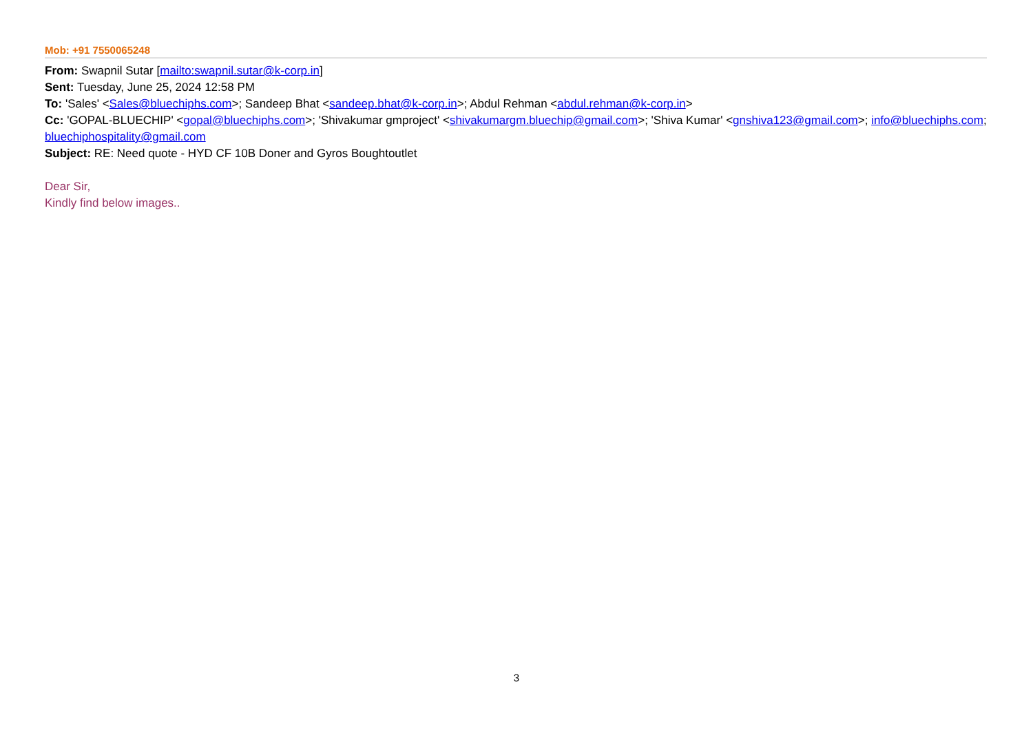Mob: +91 7550065248
From: Swapnil Sutar [mailto:swapnil.sutar@k-corp.in]
Sent: Tuesday, June 25, 2024 12:58 PM
To: 'Sales' <Sales@bluechiphs.com>; Sandeep Bhat <sandeep.bhat@k-corp.in>; Abdul Rehman <abdul.rehman@k-corp.in>
Cc: 'GOPAL-BLUECHIP' <gopal@bluechiphs.com>; 'Shivakumar gmproject' <shivakumargm.bluechip@gmail.com>; 'Shiva Kumar' <gnshiva123@gmail.com>; info@bluechiphs.com; bluechiphospitality@gmail.com
Subject: RE: Need quote - HYD CF 10B Doner and Gyros Boughtoutlet
Dear Sir,
Kindly find below images..
3